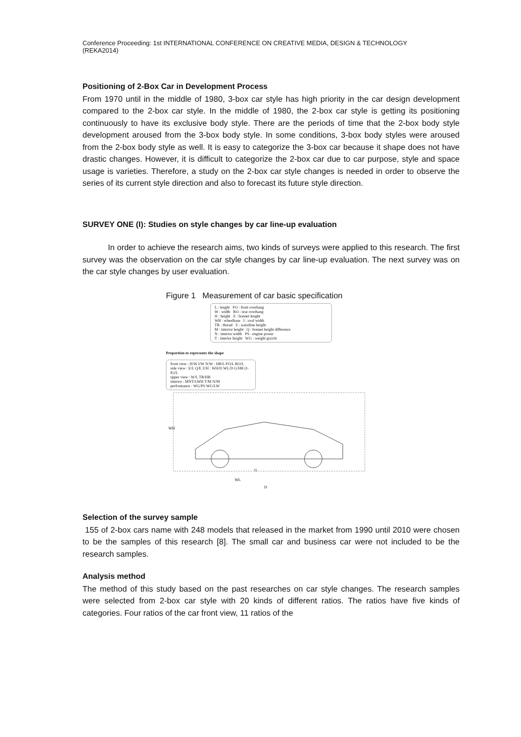Conference Proceeding: 1st INTERNATIONAL CONFERENCE ON CREATIVE MEDIA, DESIGN & TECHNOLOGY (REKA2014)
Positioning of 2-Box Car in Development Process
From 1970 until in the middle of 1980, 3-box car style has high priority in the car design development compared to the 2-box car style. In the middle of 1980, the 2-box car style is getting its positioning continuously to have its exclusive body style. There are the periods of time that the 2-box body style development aroused from the 3-box body style. In some conditions, 3-box body styles were aroused from the 2-box body style as well. It is easy to categorize the 3-box car because it shape does not have drastic changes. However, it is difficult to categorize the 2-box car due to car purpose, style and space usage is varieties. Therefore, a study on the 2-box car style changes is needed in order to observe the series of its current style direction and also to forecast its future style direction.
SURVEY ONE (I): Studies on style changes by car line-up evaluation
In order to achieve the research aims, two kinds of surveys were applied to this research. The first survey was the observation on the car style changes by car line-up evaluation. The next survey was on the car style changes by user evaluation.
Figure 1 Measurement of car basic specification
L : lenght FO : front overhang
W : width RO : rear overhang
H : height E : bonnet lenght
WB : wheelbase I : roof width
TR : thread Z : waistline height
M : interior lenght Q : bonnet height difference
N : interior width PS : engine power
T : interior height WG : weight graviti
Proportion to represents the shape
front view : H/W I/W N/W : HB/L FO/L RO/L
side view : E/L Q/E Z/H : WH/D WL/D G/HB (J-K)/L
upper view : W/L TR/HB
interior : MNT/LWH T/M N/M
performance : WG/PS WG/LW
WH
WL
D
G
Selection of the survey sample
155 of 2-box cars name with 248 models that released in the market from 1990 until 2010 were chosen to be the samples of this research [8]. The small car and business car were not included to be the research samples.
Analysis method
The method of this study based on the past researches on car style changes. The research samples were selected from 2-box car style with 20 kinds of different ratios. The ratios have five kinds of categories. Four ratios of the car front view, 11 ratios of the